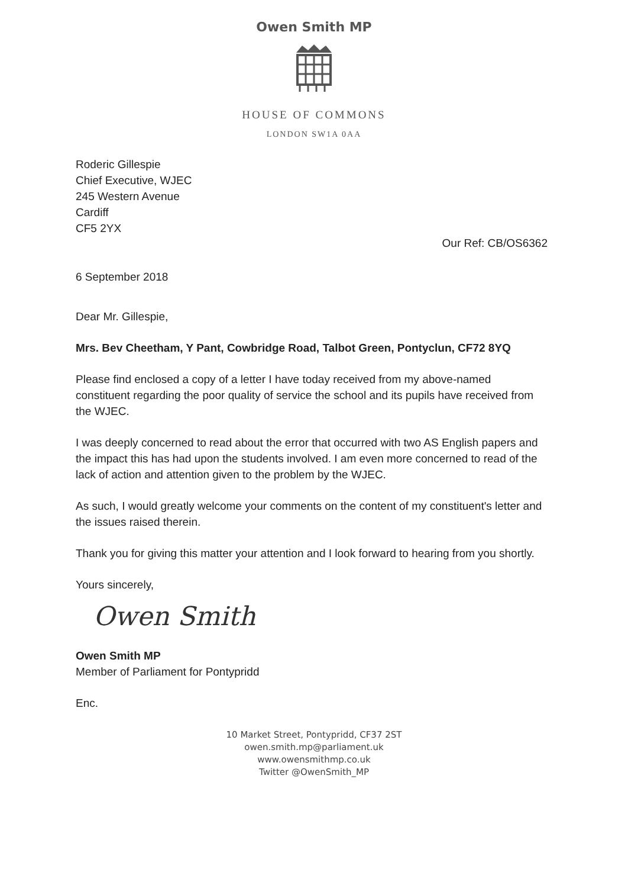Owen Smith MP
HOUSE OF COMMONS
LONDON SW1A 0AA
Roderic Gillespie
Chief Executive, WJEC
245 Western Avenue
Cardiff
CF5 2YX
Our Ref: CB/OS6362
6 September 2018
Dear Mr. Gillespie,
Mrs. Bev Cheetham, Y Pant, Cowbridge Road, Talbot Green, Pontyclun, CF72 8YQ
Please find enclosed a copy of a letter I have today received from my above-named constituent regarding the poor quality of service the school and its pupils have received from the WJEC.
I was deeply concerned to read about the error that occurred with two AS English papers and the impact this has had upon the students involved. I am even more concerned to read of the lack of action and attention given to the problem by the WJEC.
As such, I would greatly welcome your comments on the content of my constituent's letter and the issues raised therein.
Thank you for giving this matter your attention and I look forward to hearing from you shortly.
Yours sincerely,
Owen Smith
Owen Smith MP
Member of Parliament for Pontypridd
Enc.
10 Market Street, Pontypridd, CF37 2ST
owen.smith.mp@parliament.uk
www.owensmithmp.co.uk
Twitter @OwenSmith_MP